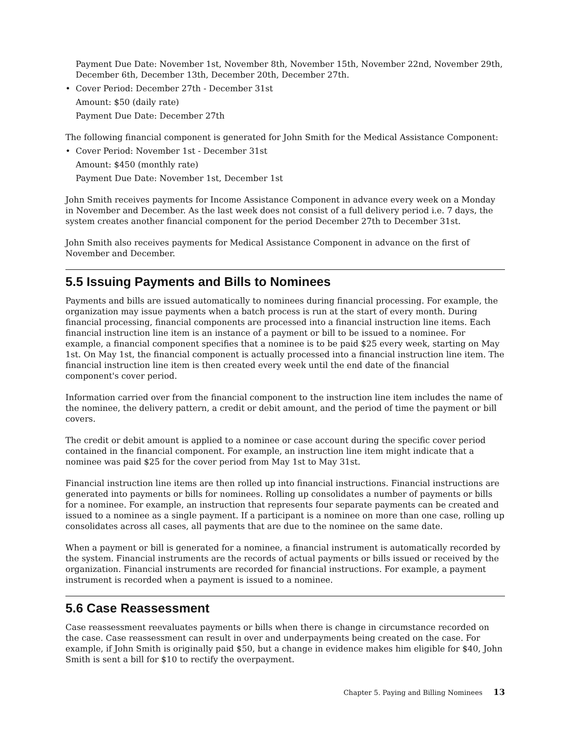Payment Due Date: November 1st, November 8th, November 15th, November 22nd, November 29th, December 6th, December 13th, December 20th, December 27th.
• Cover Period: December 27th - December 31st
Amount: $50 (daily rate)
Payment Due Date: December 27th
The following financial component is generated for John Smith for the Medical Assistance Component:
• Cover Period: November 1st - December 31st
Amount: $450 (monthly rate)
Payment Due Date: November 1st, December 1st
John Smith receives payments for Income Assistance Component in advance every week on a Monday in November and December. As the last week does not consist of a full delivery period i.e. 7 days, the system creates another financial component for the period December 27th to December 31st.
John Smith also receives payments for Medical Assistance Component in advance on the first of November and December.
5.5 Issuing Payments and Bills to Nominees
Payments and bills are issued automatically to nominees during financial processing. For example, the organization may issue payments when a batch process is run at the start of every month. During financial processing, financial components are processed into a financial instruction line items. Each financial instruction line item is an instance of a payment or bill to be issued to a nominee. For example, a financial component specifies that a nominee is to be paid $25 every week, starting on May 1st. On May 1st, the financial component is actually processed into a financial instruction line item. The financial instruction line item is then created every week until the end date of the financial component's cover period.
Information carried over from the financial component to the instruction line item includes the name of the nominee, the delivery pattern, a credit or debit amount, and the period of time the payment or bill covers.
The credit or debit amount is applied to a nominee or case account during the specific cover period contained in the financial component. For example, an instruction line item might indicate that a nominee was paid $25 for the cover period from May 1st to May 31st.
Financial instruction line items are then rolled up into financial instructions. Financial instructions are generated into payments or bills for nominees. Rolling up consolidates a number of payments or bills for a nominee. For example, an instruction that represents four separate payments can be created and issued to a nominee as a single payment. If a participant is a nominee on more than one case, rolling up consolidates across all cases, all payments that are due to the nominee on the same date.
When a payment or bill is generated for a nominee, a financial instrument is automatically recorded by the system. Financial instruments are the records of actual payments or bills issued or received by the organization. Financial instruments are recorded for financial instructions. For example, a payment instrument is recorded when a payment is issued to a nominee.
5.6 Case Reassessment
Case reassessment reevaluates payments or bills when there is change in circumstance recorded on the case. Case reassessment can result in over and underpayments being created on the case. For example, if John Smith is originally paid $50, but a change in evidence makes him eligible for $40, John Smith is sent a bill for $10 to rectify the overpayment.
Chapter 5. Paying and Billing Nominees 13